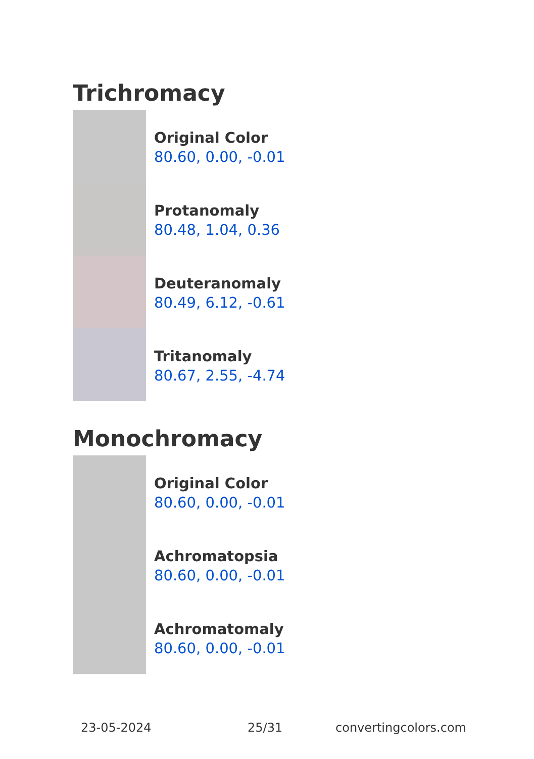Trichromacy
Original Color
80.60, 0.00, -0.01
Protanomaly
80.48, 1.04, 0.36
Deuteranomaly
80.49, 6.12, -0.61
Tritanomaly
80.67, 2.55, -4.74
Monochromacy
Original Color
80.60, 0.00, -0.01
Achromatopsia
80.60, 0.00, -0.01
Achromatomaly
80.60, 0.00, -0.01
23-05-2024 25/31 convertingcolors.com